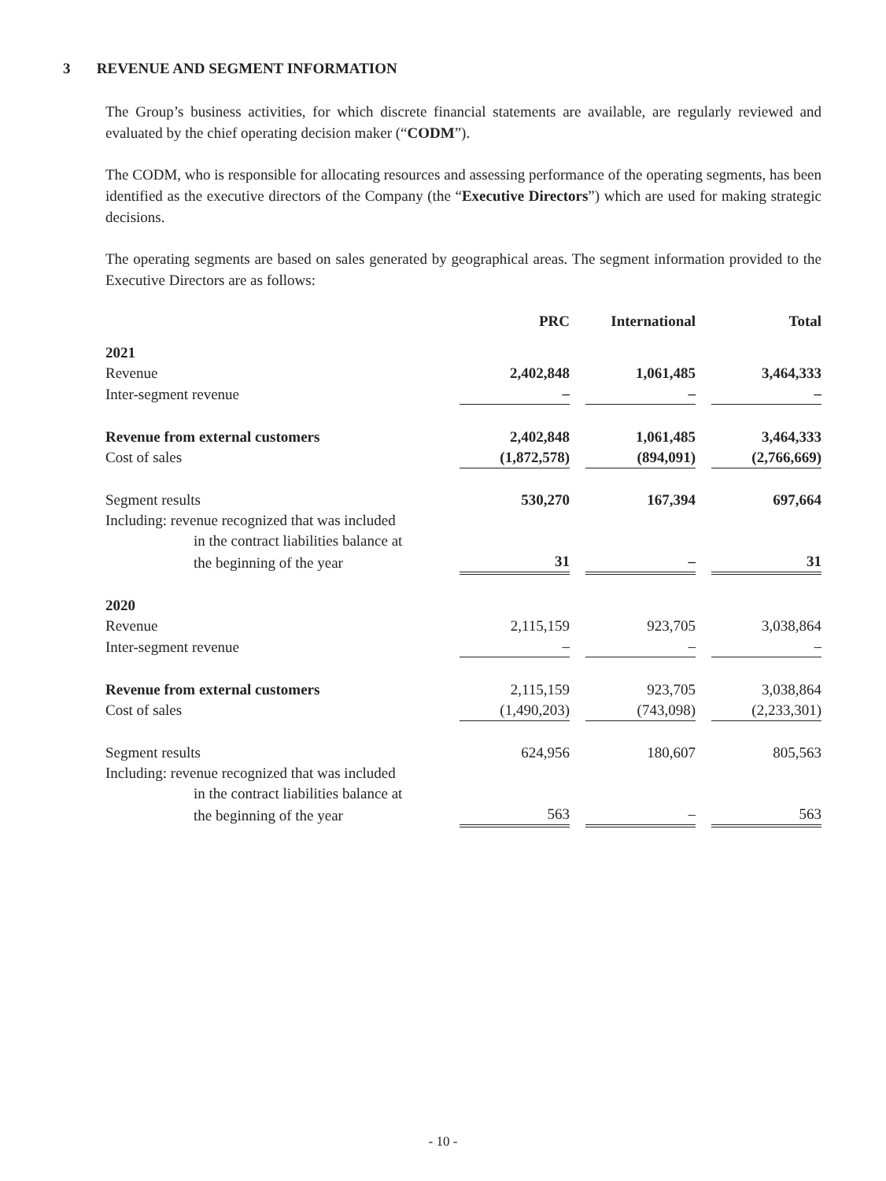3 REVENUE AND SEGMENT INFORMATION
The Group’s business activities, for which discrete financial statements are available, are regularly reviewed and evaluated by the chief operating decision maker (“CODM”).
The CODM, who is responsible for allocating resources and assessing performance of the operating segments, has been identified as the executive directors of the Company (the “Executive Directors”) which are used for making strategic decisions.
The operating segments are based on sales generated by geographical areas. The segment information provided to the Executive Directors are as follows:
| | PRC | | International | | Total |
| --- | --- | --- | --- | --- | --- |
| 2021 | | | | | |
| Revenue | 2,402,848 | | 1,061,485 | | 3,464,333 |
| Inter-segment revenue | – | | – | | – |
| Revenue from external customers | 2,402,848 | | 1,061,485 | | 3,464,333 |
| Cost of sales | (1,872,578) | | (894,091) | | (2,766,669) |
| Segment results | 530,270 | | 167,394 | | 697,664 |
| Including: revenue recognized that was included | | | | | |
| in the contract liabilities balance at | | | | | |
| the beginning of the year | 31 | | – | | 31 |
| 2020 | | | | | |
| Revenue | 2,115,159 | | 923,705 | | 3,038,864 |
| Inter-segment revenue | – | | – | | – |
| Revenue from external customers | 2,115,159 | | 923,705 | | 3,038,864 |
| Cost of sales | (1,490,203) | | (743,098) | | (2,233,301) |
| Segment results | 624,956 | | 180,607 | | 805,563 |
| Including: revenue recognized that was included | | | | | |
| in the contract liabilities balance at | | | | | |
| the beginning of the year | 563 | | – | | 563 |
- 10 -